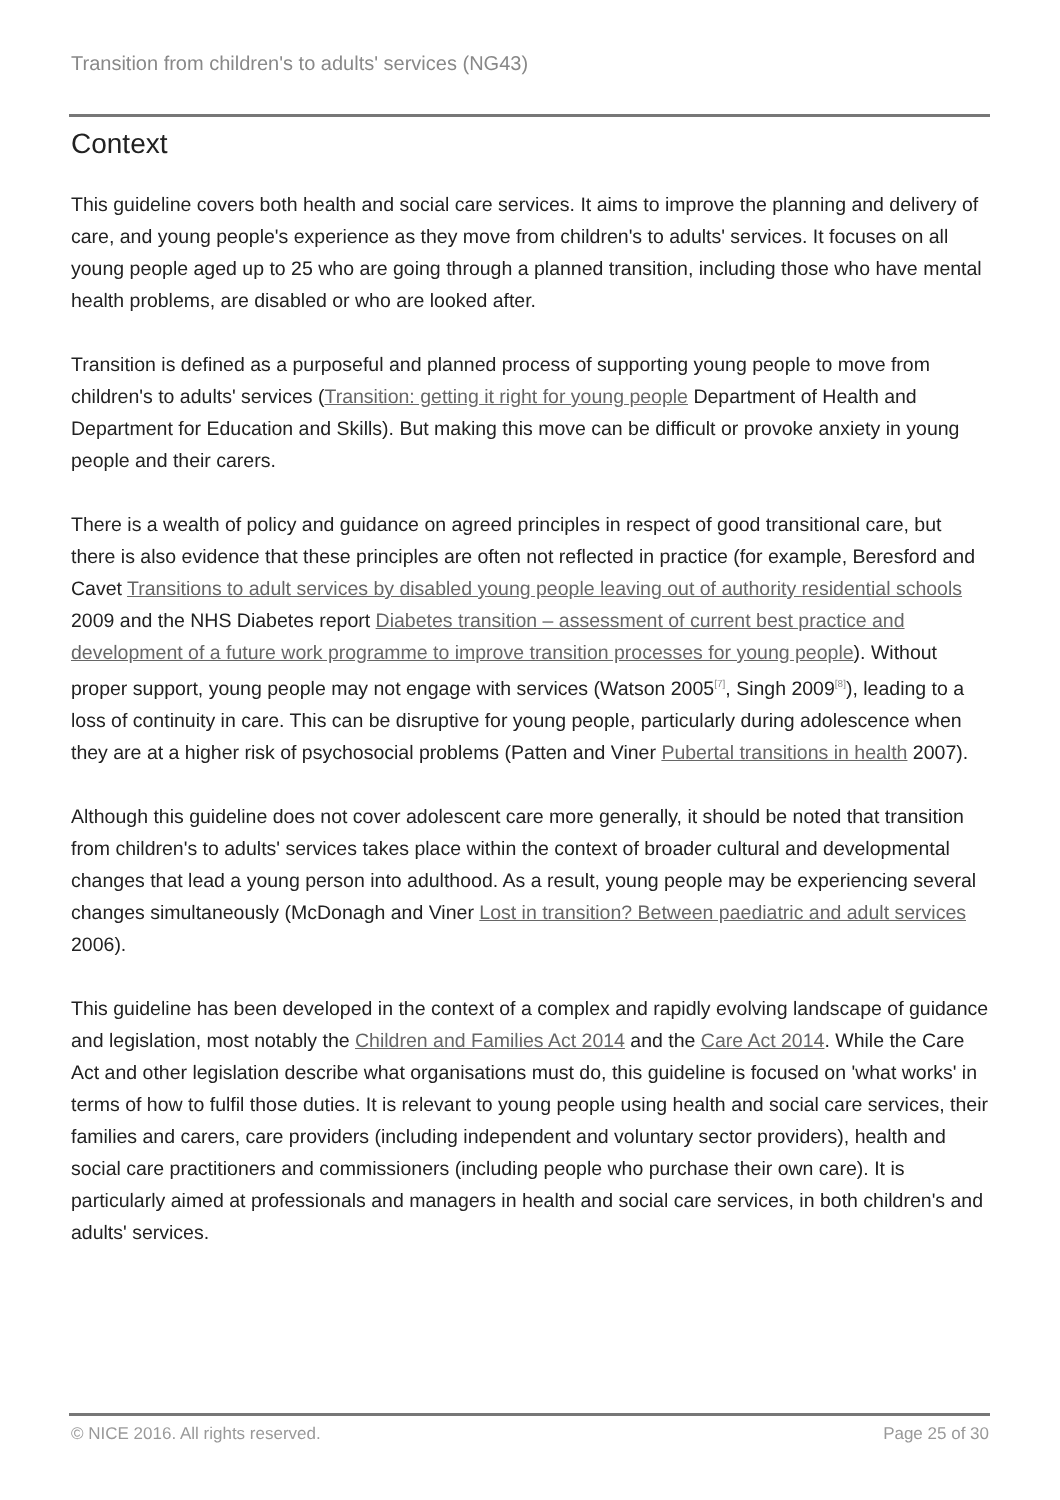Transition from children's to adults' services (NG43)
Context
This guideline covers both health and social care services. It aims to improve the planning and delivery of care, and young people's experience as they move from children's to adults' services. It focuses on all young people aged up to 25 who are going through a planned transition, including those who have mental health problems, are disabled or who are looked after.
Transition is defined as a purposeful and planned process of supporting young people to move from children's to adults' services (Transition: getting it right for young people Department of Health and Department for Education and Skills). But making this move can be difficult or provoke anxiety in young people and their carers.
There is a wealth of policy and guidance on agreed principles in respect of good transitional care, but there is also evidence that these principles are often not reflected in practice (for example, Beresford and Cavet Transitions to adult services by disabled young people leaving out of authority residential schools 2009 and the NHS Diabetes report Diabetes transition – assessment of current best practice and development of a future work programme to improve transition processes for young people). Without proper support, young people may not engage with services (Watson 2005<sup>[7]</sup>, Singh 2009<sup>[8]</sup>), leading to a loss of continuity in care. This can be disruptive for young people, particularly during adolescence when they are at a higher risk of psychosocial problems (Patten and Viner Pubertal transitions in health 2007).
Although this guideline does not cover adolescent care more generally, it should be noted that transition from children's to adults' services takes place within the context of broader cultural and developmental changes that lead a young person into adulthood. As a result, young people may be experiencing several changes simultaneously (McDonagh and Viner Lost in transition? Between paediatric and adult services 2006).
This guideline has been developed in the context of a complex and rapidly evolving landscape of guidance and legislation, most notably the Children and Families Act 2014 and the Care Act 2014. While the Care Act and other legislation describe what organisations must do, this guideline is focused on 'what works' in terms of how to fulfil those duties. It is relevant to young people using health and social care services, their families and carers, care providers (including independent and voluntary sector providers), health and social care practitioners and commissioners (including people who purchase their own care). It is particularly aimed at professionals and managers in health and social care services, in both children's and adults' services.
© NICE 2016. All rights reserved. Page 25 of 30